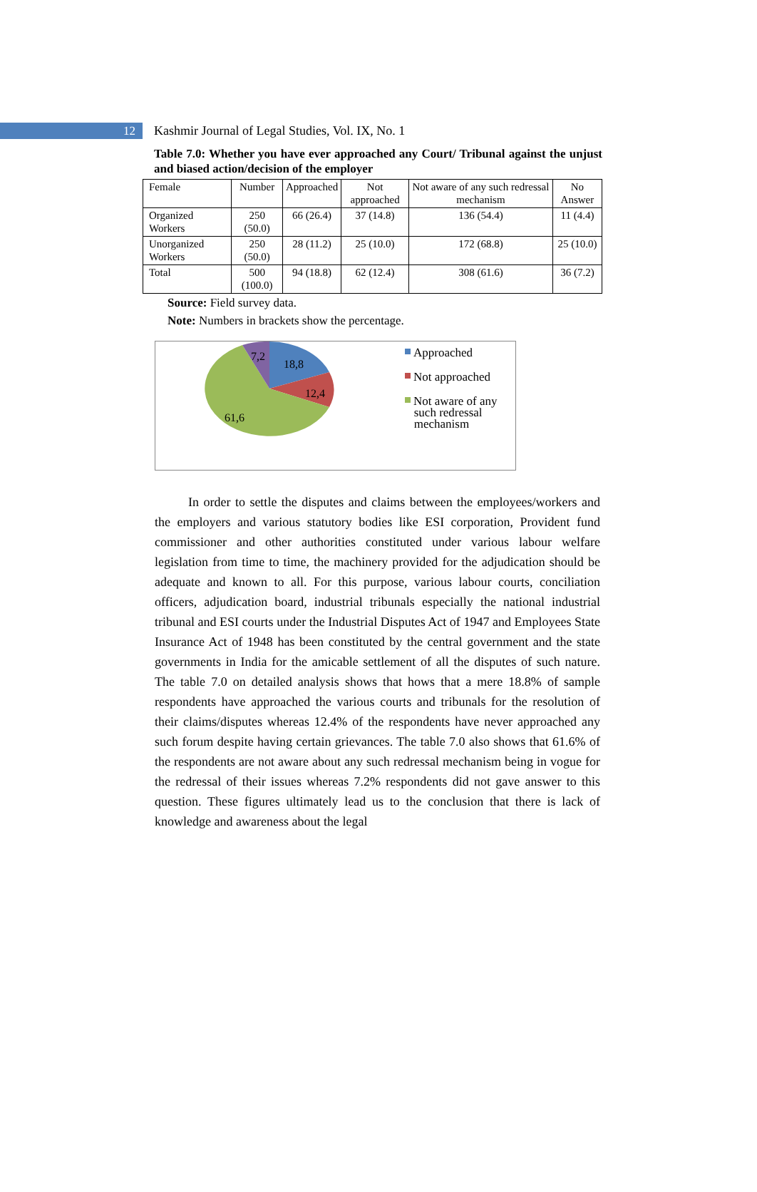12
Kashmir Journal of Legal Studies, Vol. IX, No. 1
Table 7.0: Whether you have ever approached any Court/ Tribunal against the unjust and biased action/decision of the employer
| Female | Number | Approached | Not approached | Not aware of any such redressal mechanism | No Answer |
| Organized Workers | 250 (50.0) | 66 (26.4) | 37 (14.8) | 136 (54.4) | 11 (4.4) |
| Unorganized Workers | 250 (50.0) | 28 (11.2) | 25 (10.0) | 172 (68.8) | 25 (10.0) |
| Total | 500 (100.0) | 94 (18.8) | 62 (12.4) | 308 (61.6) | 36 (7.2) |
Source: Field survey data.
Note: Numbers in brackets show the percentage.
7,2
18,8
12,4
61,6
Approached
Not approached
Not aware of any
such redressal
mechanism
In order to settle the disputes and claims between the employees/workers and the employers and various statutory bodies like ESI corporation, Provident fund commissioner and other authorities constituted under various labour welfare legislation from time to time, the machinery provided for the adjudication should be adequate and known to all. For this purpose, various labour courts, conciliation officers, adjudication board, industrial tribunals especially the national industrial tribunal and ESI courts under the Industrial Disputes Act of 1947 and Employees State Insurance Act of 1948 has been constituted by the central government and the state governments in India for the amicable settlement of all the disputes of such nature. The table 7.0 on detailed analysis shows that hows that a mere 18.8% of sample respondents have approached the various courts and tribunals for the resolution of their claims/disputes whereas 12.4% of the respondents have never approached any such forum despite having certain grievances. The table 7.0 also shows that 61.6% of the respondents are not aware about any such redressal mechanism being in vogue for the redressal of their issues whereas 7.2% respondents did not gave answer to this question. These figures ultimately lead us to the conclusion that there is lack of knowledge and awareness about the legal